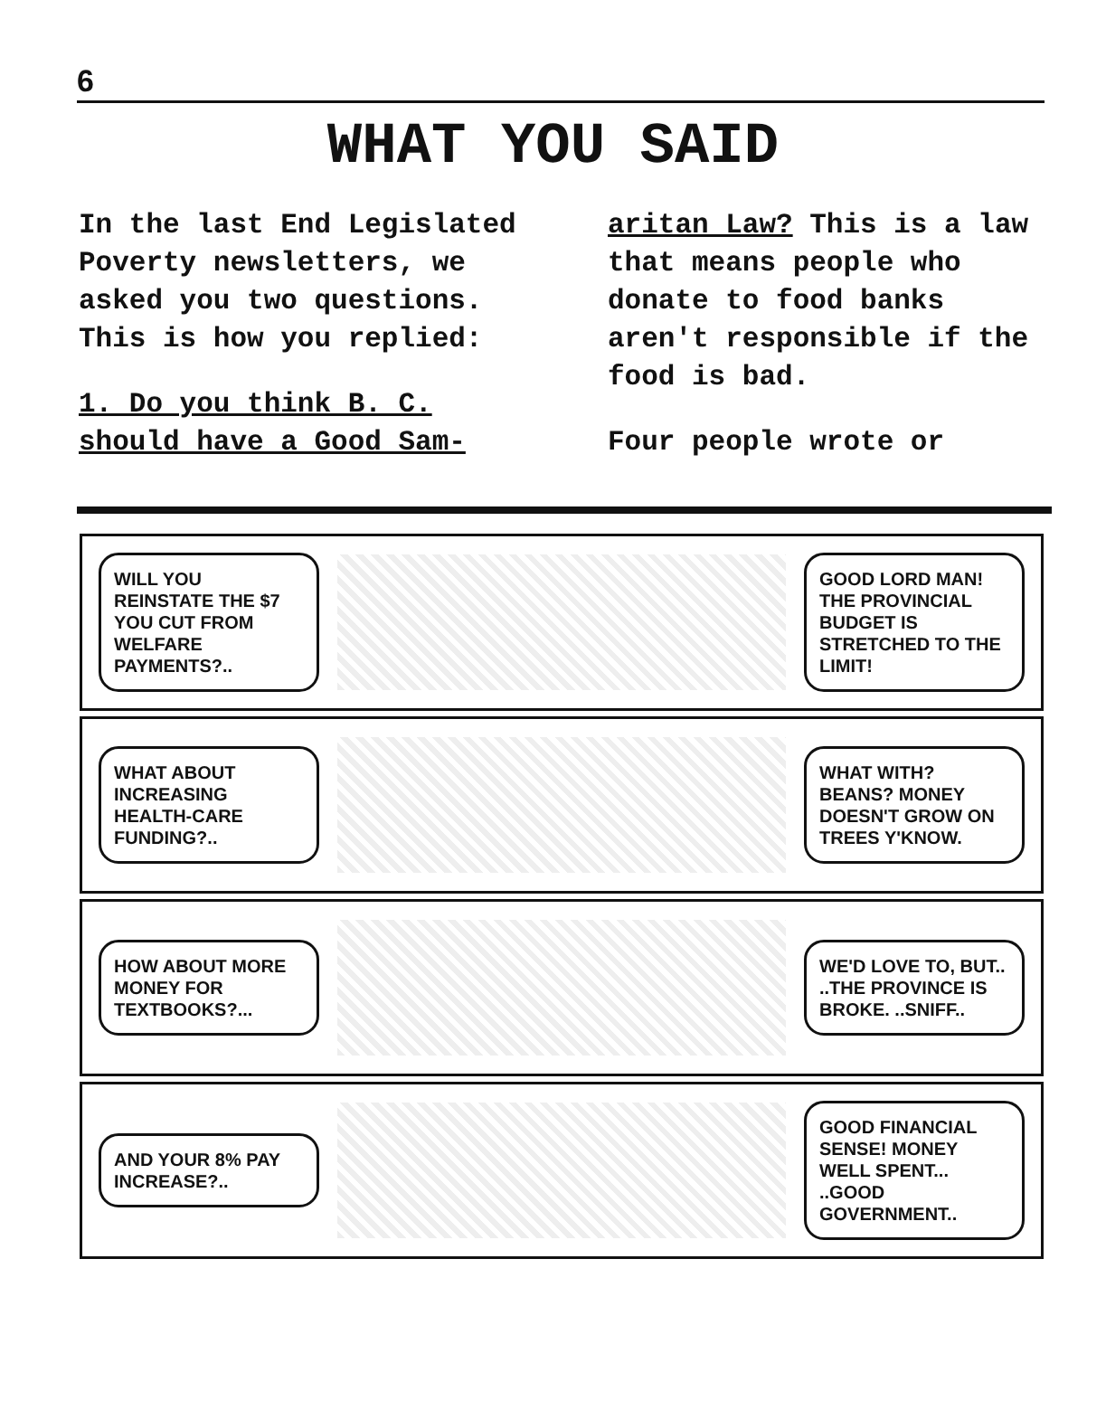6
WHAT YOU SAID
In the last End Legislated Poverty newsletters, we asked you two questions. This is how you replied:
1. Do you think B. C. should have a Good Sam-
aritan Law? This is a law that means people who donate to food banks aren't responsible if the food is bad.
Four people wrote or
WILL YOU REINSTATE THE $7 YOU CUT FROM WELFARE PAYMENTS?..
GOOD LORD MAN! THE PROVINCIAL BUDGET IS STRETCHED TO THE LIMIT!
WHAT ABOUT INCREASING HEALTH-CARE FUNDING?..
WHAT WITH? BEANS? MONEY DOESN'T GROW ON TREES Y'KNOW.
HOW ABOUT MORE MONEY FOR TEXTBOOKS?...
WE'D LOVE TO, BUT.. ..THE PROVINCE IS BROKE. ..SNIFF..
AND YOUR 8% PAY INCREASE?..
GOOD FINANCIAL SENSE! MONEY WELL SPENT... ..GOOD GOVERNMENT..